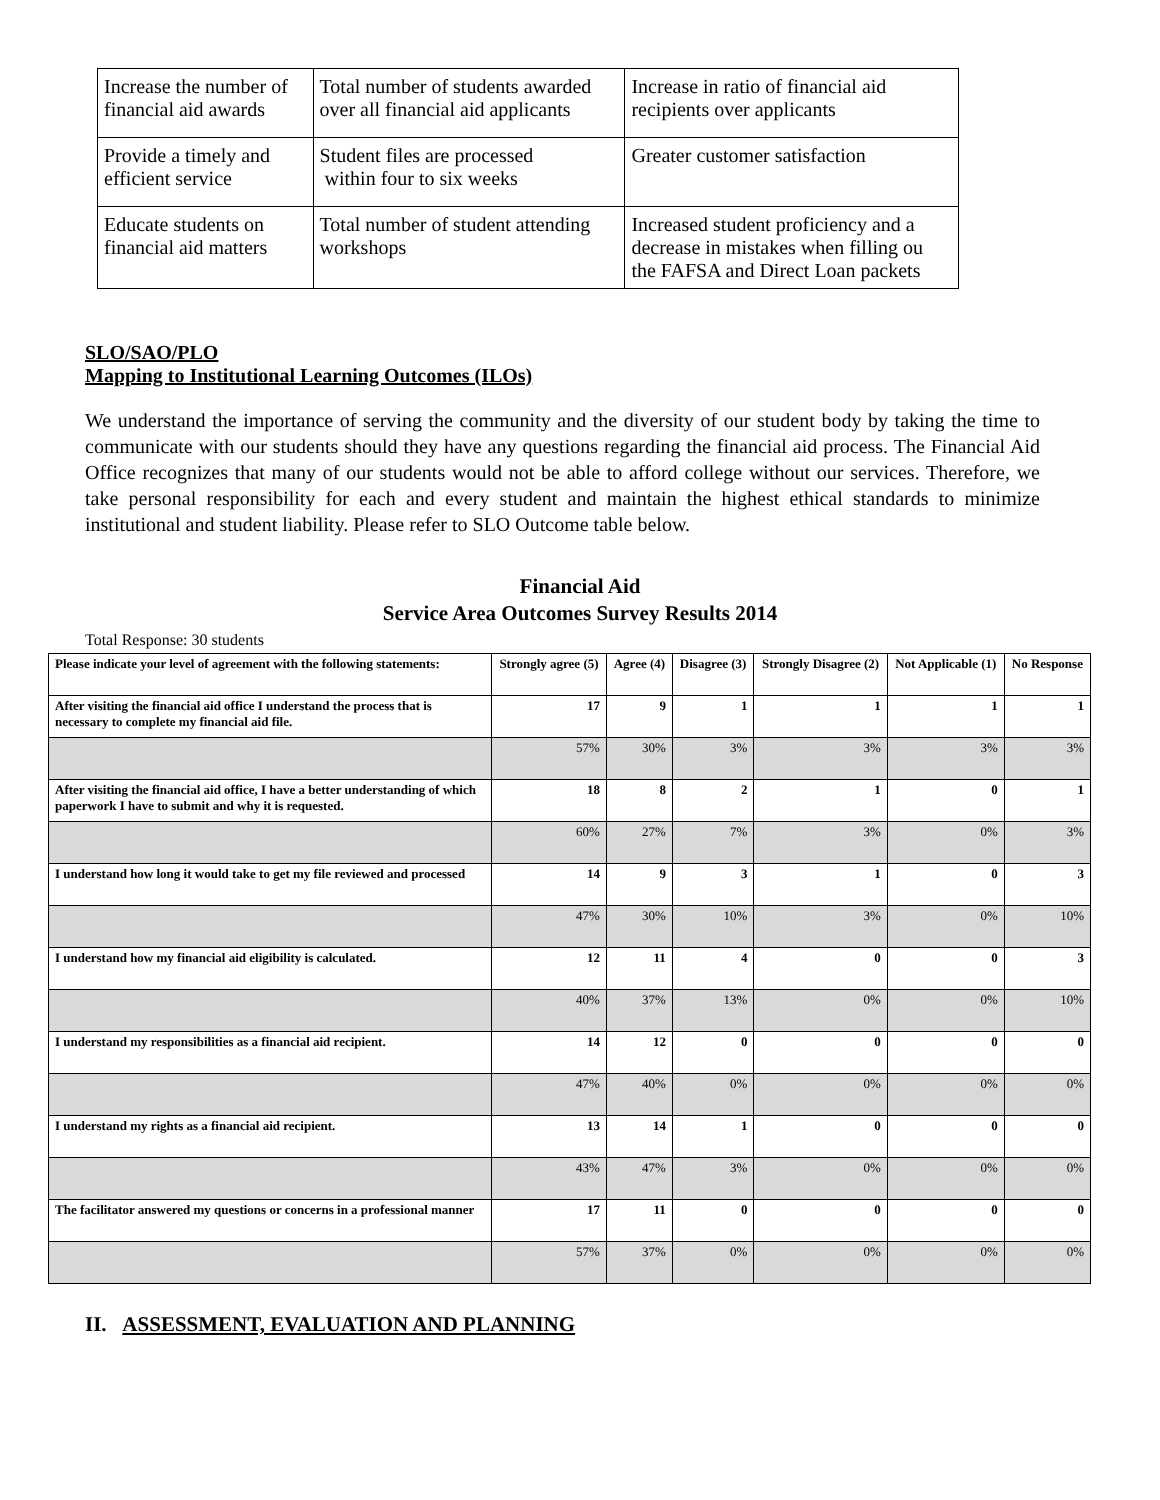| Increase the number of financial aid awards | Total number of students awarded over all financial aid applicants | Increase in ratio of financial aid recipients over applicants |
| Provide a timely and efficient service | Student files are processed within four to six weeks | Greater customer satisfaction |
| Educate students on financial aid matters | Total number of student attending workshops | Increased student proficiency and a decrease in mistakes when filling ou the FAFSA and Direct Loan packets |
SLO/SAO/PLO
Mapping to Institutional Learning Outcomes (ILOs)
We understand the importance of serving the community and the diversity of our student body by taking the time to communicate with our students should they have any questions regarding the financial aid process. The Financial Aid Office recognizes that many of our students would not be able to afford college without our services. Therefore, we take personal responsibility for each and every student and maintain the highest ethical standards to minimize institutional and student liability. Please refer to SLO Outcome table below.
Financial Aid
Service Area Outcomes Survey Results 2014
Total Response: 30 students
| Please indicate your level of agreement with the following statements: | Strongly agree (5) | Agree (4) | Disagree (3) | Strongly Disagree (2) | Not Applicable (1) | No Response |
| --- | --- | --- | --- | --- | --- | --- |
| After visiting the financial aid office I understand the process that is necessary to complete my financial aid file. | 17 | 9 | 1 | 1 | 1 | 1 |
| | 57% | 30% | 3% | 3% | 3% | 3% |
| After visiting the financial aid office, I have a better understanding of which paperwork I have to submit and why it is requested. | 18 | 8 | 2 | 1 | 0 | 1 |
| | 60% | 27% | 7% | 3% | 0% | 3% |
| I understand how long it would take to get my file reviewed and processed | 14 | 9 | 3 | 1 | 0 | 3 |
| | 47% | 30% | 10% | 3% | 0% | 10% |
| I understand how my financial aid eligibility is calculated. | 12 | 11 | 4 | 0 | 0 | 3 |
| | 40% | 37% | 13% | 0% | 0% | 10% |
| I understand my responsibilities as a financial aid recipient. | 14 | 12 | 0 | 0 | 0 | 0 |
| | 47% | 40% | 0% | 0% | 0% | 0% |
| I understand my rights as a financial aid recipient. | 13 | 14 | 1 | 0 | 0 | 0 |
| | 43% | 47% | 3% | 0% | 0% | 0% |
| The facilitator answered my questions or concerns in a professional manner | 17 | 11 | 0 | 0 | 0 | 0 |
| | 57% | 37% | 0% | 0% | 0% | 0% |
II. ASSESSMENT, EVALUATION AND PLANNING